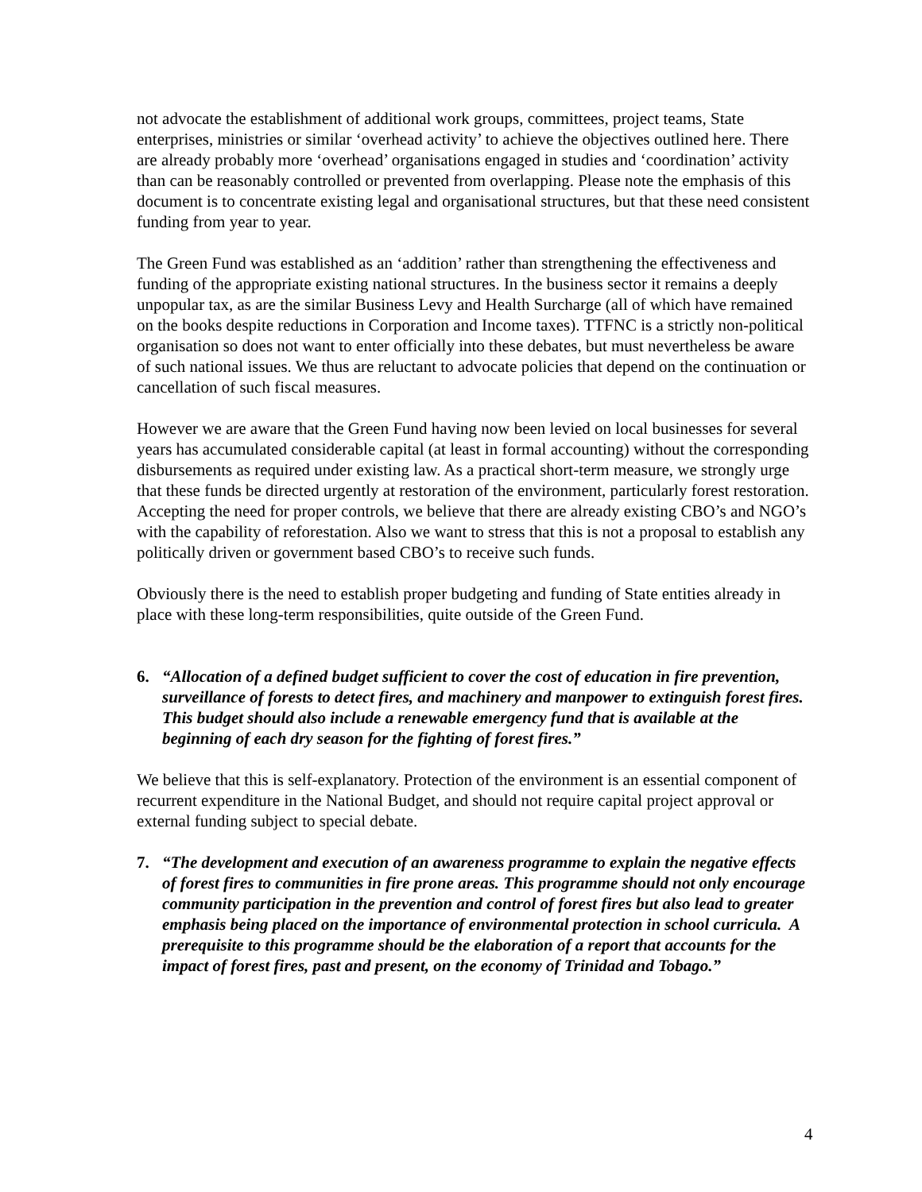not advocate the establishment of additional work groups, committees, project teams, State enterprises, ministries or similar ‘overhead activity’ to achieve the objectives outlined here. There are already probably more ‘overhead’ organisations engaged in studies and ‘coordination’ activity than can be reasonably controlled or prevented from overlapping. Please note the emphasis of this document is to concentrate existing legal and organisational structures, but that these need consistent funding from year to year.
The Green Fund was established as an ‘addition’ rather than strengthening the effectiveness and funding of the appropriate existing national structures. In the business sector it remains a deeply unpopular tax, as are the similar Business Levy and Health Surcharge (all of which have remained on the books despite reductions in Corporation and Income taxes). TTFNC is a strictly non-political organisation so does not want to enter officially into these debates, but must nevertheless be aware of such national issues. We thus are reluctant to advocate policies that depend on the continuation or cancellation of such fiscal measures.
However we are aware that the Green Fund having now been levied on local businesses for several years has accumulated considerable capital (at least in formal accounting) without the corresponding disbursements as required under existing law. As a practical short-term measure, we strongly urge that these funds be directed urgently at restoration of the environment, particularly forest restoration. Accepting the need for proper controls, we believe that there are already existing CBO’s and NGO’s with the capability of reforestation. Also we want to stress that this is not a proposal to establish any politically driven or government based CBO’s to receive such funds.
Obviously there is the need to establish proper budgeting and funding of State entities already in place with these long-term responsibilities, quite outside of the Green Fund.
6. “Allocation of a defined budget sufficient to cover the cost of education in fire prevention, surveillance of forests to detect fires, and machinery and manpower to extinguish forest fires. This budget should also include a renewable emergency fund that is available at the beginning of each dry season for the fighting of forest fires.”
We believe that this is self-explanatory. Protection of the environment is an essential component of recurrent expenditure in the National Budget, and should not require capital project approval or external funding subject to special debate.
7. “The development and execution of an awareness programme to explain the negative effects of forest fires to communities in fire prone areas. This programme should not only encourage community participation in the prevention and control of forest fires but also lead to greater emphasis being placed on the importance of environmental protection in school curricula. A prerequisite to this programme should be the elaboration of a report that accounts for the impact of forest fires, past and present, on the economy of Trinidad and Tobago.”
4